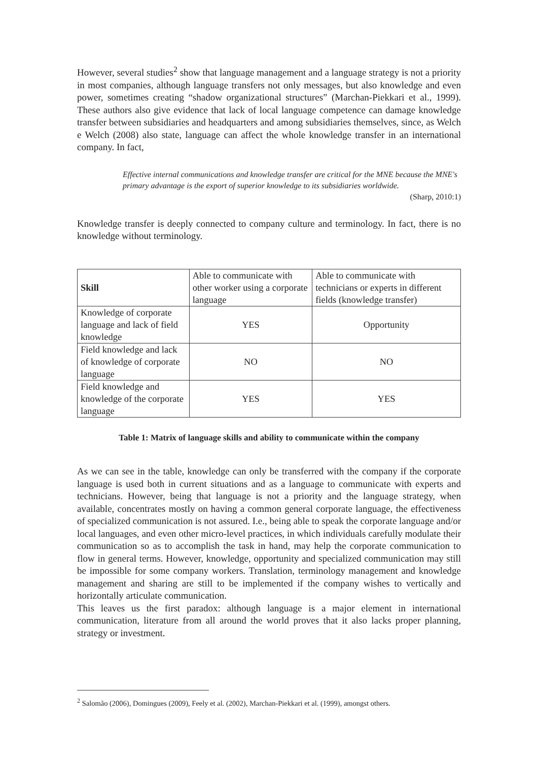However, several studies<sup>2</sup> show that language management and a language strategy is not a priority in most companies, although language transfers not only messages, but also knowledge and even power, sometimes creating “shadow organizational structures” (Marchan-Piekkari et al., 1999). These authors also give evidence that lack of local language competence can damage knowledge transfer between subsidiaries and headquarters and among subsidiaries themselves, since, as Welch e Welch (2008) also state, language can affect the whole knowledge transfer in an international company. In fact,
Effective internal communications and knowledge transfer are critical for the MNE because the MNE's primary advantage is the export of superior knowledge to its subsidiaries worldwide.
(Sharp, 2010:1)
Knowledge transfer is deeply connected to company culture and terminology. In fact, there is no knowledge without terminology.
| Skill | Able to communicate with other worker using a corporate language | Able to communicate with technicians or experts in different fields (knowledge transfer) |
| Knowledge of corporate language and lack of field knowledge | YES | Opportunity |
| Field knowledge and lack of knowledge of corporate language | NO | NO |
| Field knowledge and knowledge of the corporate language | YES | YES |
Table 1: Matrix of language skills and ability to communicate within the company
As we can see in the table, knowledge can only be transferred with the company if the corporate language is used both in current situations and as a language to communicate with experts and technicians. However, being that language is not a priority and the language strategy, when available, concentrates mostly on having a common general corporate language, the effectiveness of specialized communication is not assured. I.e., being able to speak the corporate language and/or local languages, and even other micro-level practices, in which individuals carefully modulate their communication so as to accomplish the task in hand, may help the corporate communication to flow in general terms. However, knowledge, opportunity and specialized communication may still be impossible for some company workers. Translation, terminology management and knowledge management and sharing are still to be implemented if the company wishes to vertically and horizontally articulate communication.
This leaves us the first paradox: although language is a major element in international communication, literature from all around the world proves that it also lacks proper planning, strategy or investment.
<sup>2</sup> Salomão (2006), Domingues (2009), Feely et al. (2002), Marchan-Piekkari et al. (1999), amongst others.